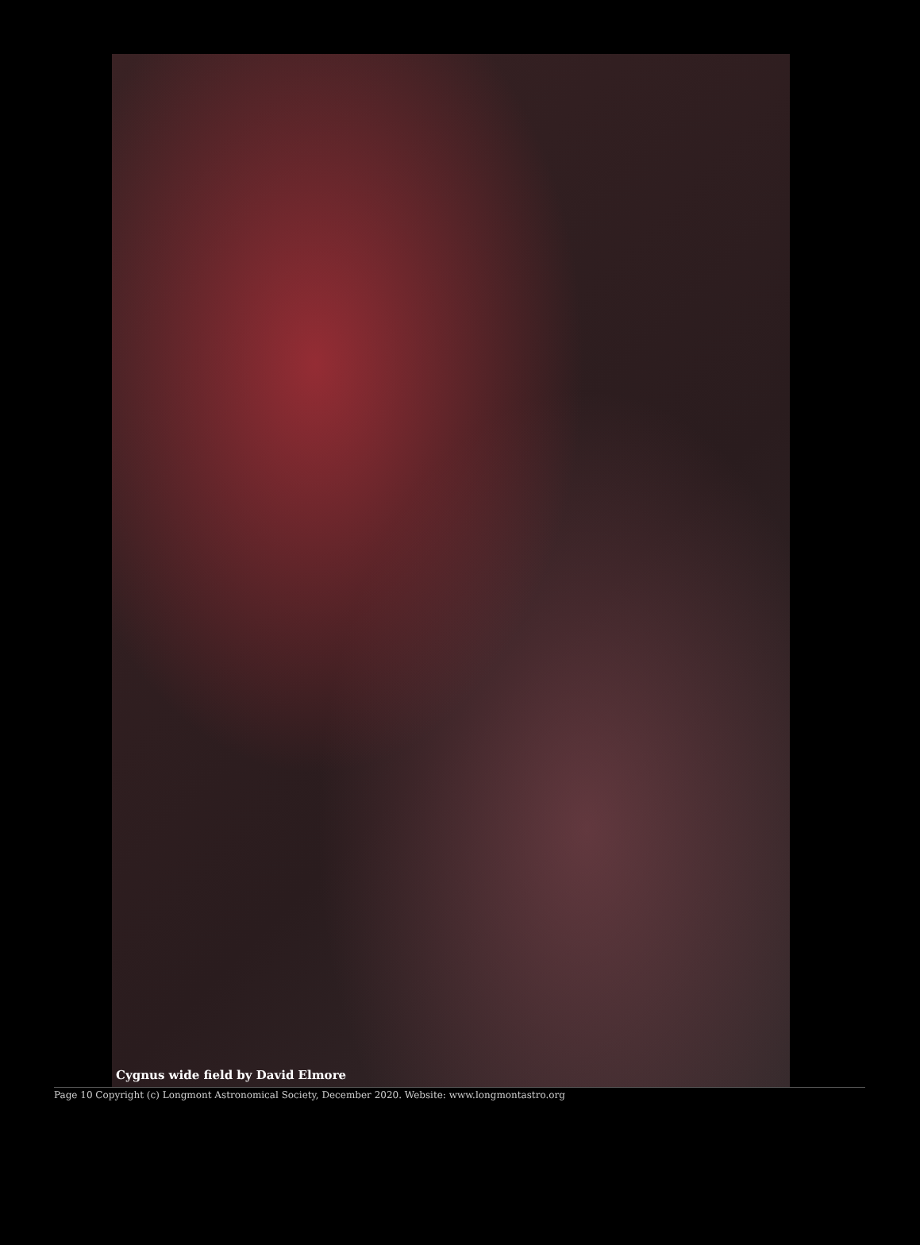Cygnus wide field by David Elmore
Page 10 Copyright (c) Longmont Astronomical Society, December 2020. Website: www.longmontastro.org